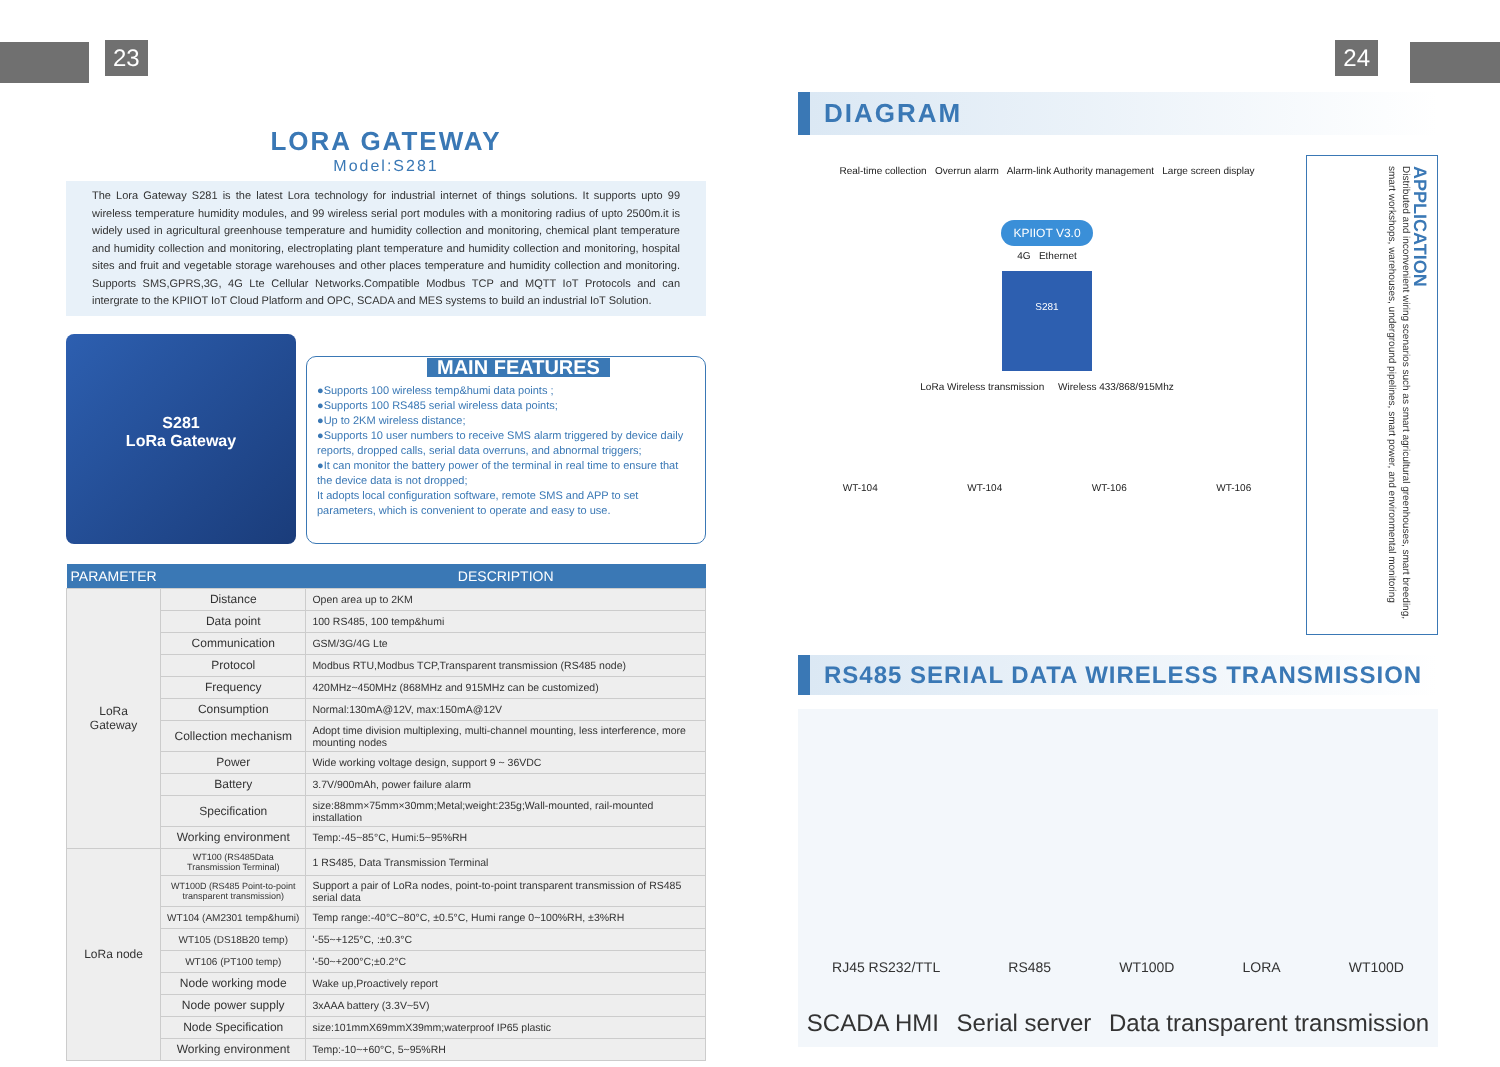23
LORA GATEWAY
Model:S281
The Lora Gateway S281 is the latest Lora technology for industrial internet of things solutions. It supports upto 99 wireless temperature humidity modules, and 99 wireless serial port modules with a monitoring radius of upto 2500m.it is widely used in agricultural greenhouse temperature and humidity collection and monitoring, chemical plant temperature and humidity collection and monitoring, electroplating plant temperature and humidity collection and monitoring, hospital sites and fruit and vegetable storage warehouses and other places temperature and humidity collection and monitoring. Supports SMS,GPRS,3G, 4G Lte Cellular Networks.Compatible Modbus TCP and MQTT IoT Protocols and can intergrate to the KPIIOT IoT Cloud Platform and OPC, SCADA and MES systems to build an industrial IoT Solution.
S281
LoRa Gateway
MAIN FEATURES
●Supports 100 wireless temp&humi data points ;
●Supports 100 RS485 serial wireless data points;
●Up to 2KM wireless distance;
●Supports 10 user numbers to receive SMS alarm triggered by device daily reports, dropped calls, serial data overruns, and abnormal triggers;
●It can monitor the battery power of the terminal in real time to ensure that the device data is not dropped;
It adopts local configuration software, remote SMS and APP to set parameters, which is convenient to operate and easy to use.
| PARAMETER | | DESCRIPTION |
| --- | --- | --- |
| LoRa Gateway | Distance | Open area up to 2KM |
| | Data point | 100 RS485, 100 temp&humi |
| | Communication | GSM/3G/4G Lte |
| | Protocol | Modbus RTU,Modbus TCP,Transparent transmission (RS485 node) |
| | Frequency | 420MHz~450MHz (868MHz and 915MHz can be customized) |
| | Consumption | Normal:130mA@12V, max:150mA@12V |
| | Collection mechanism | Adopt time division multiplexing, multi-channel mounting, less interference, more mounting nodes |
| | Power | Wide working voltage design, support 9 ~ 36VDC |
| | Battery | 3.7V/900mAh, power failure alarm |
| | Specification | size:88mm×75mm×30mm;Metal;weight:235g;Wall-mounted, rail-mounted installation |
| | Working environment | Temp:-45~85°C, Humi:5~95%RH |
| LoRa node | WT100 (RS485Data Transmission Terminal) | 1 RS485, Data Transmission Terminal |
| | WT100D (RS485 Point-to-point transparent transmission) | Support a pair of LoRa nodes, point-to-point transparent transmission of RS485 serial data |
| | WT104 (AM2301 temp&humi) | Temp range:-40°C~80°C, ±0.5°C, Humi range 0~100%RH, ±3%RH |
| | WT105 (DS18B20 temp) | '-55~+125°C, :±0.3°C |
| | WT106 (PT100 temp) | '-50~+200°C;±0.2°C |
| | Node working mode | Wake up,Proactively report |
| | Node power supply | 3xAAA battery (3.3V~5V) |
| | Node Specification | size:101mmX69mmX39mm;waterproof IP65 plastic |
| | Working environment | Temp:-10~+60°C, 5~95%RH |
24
DIAGRAM
Real-time collection Overrun alarm Alarm-link Authority management Large screen display
KPIIOT V3.0
4G Ethernet
S281
LoRa Wireless transmission Wireless 433/868/915Mhz
WT-104 WT-104 WT-106 WT-106
APPLICATION
Distributed and inconvenient wiring scenarios such as smart agricultural greenhouses, smart breeding, smart workshops, warehouses, underground pipelines, smart power, and environmental monitoring
RS485 SERIAL DATA WIRELESS TRANSMISSION
RJ45 RS232/TTL RS485 WT100D LORA WT100D
SCADA HMI Serial server Data transparent transmission